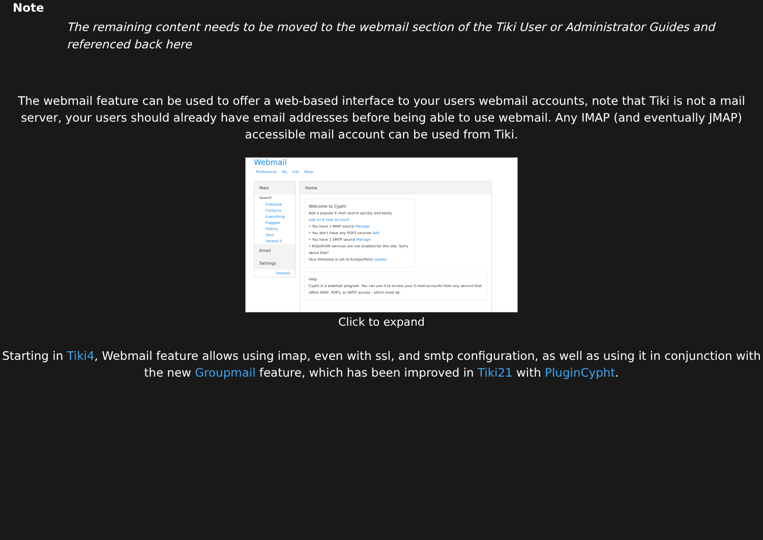Note
The remaining content needs to be moved to the webmail section of the Tiki User or Administrator Guides and referenced back here
The webmail feature can be used to offer a web-based interface to your users webmail accounts, note that Tiki is not a mail server, your users should already have email addresses before being able to use webmail. Any IMAP (and eventually JMAP) accessible mail account can be used from Tiki.
Webmail
Preferences My Info More
Main
Search
Compose
Contacts
Everything
Flagged
History
Sent
Unread 0
Email
Settings
[reload]
Home
Welcome to Cypht
Add a popular E-mail source quickly and easily
Add an E-mail Account
• You have 1 IMAP source Manage
• You don't have any POP3 sources Add
• You have 1 SMTP source Manage
• RSS/ATOM services are not enabled for this site. Sorry about that!
Your timezone is set to Europe/Paris Update
Help
Cypht is a webmail program. You can use it to access your E-mail accounts from any service that offers IMAP, POP3, or SMTP access - which most do.
Click to expand
Starting in Tiki4, Webmail feature allows using imap, even with ssl, and smtp configuration, as well as using it in conjunction with the new Groupmail feature, which has been improved in Tiki21 with PluginCypht.